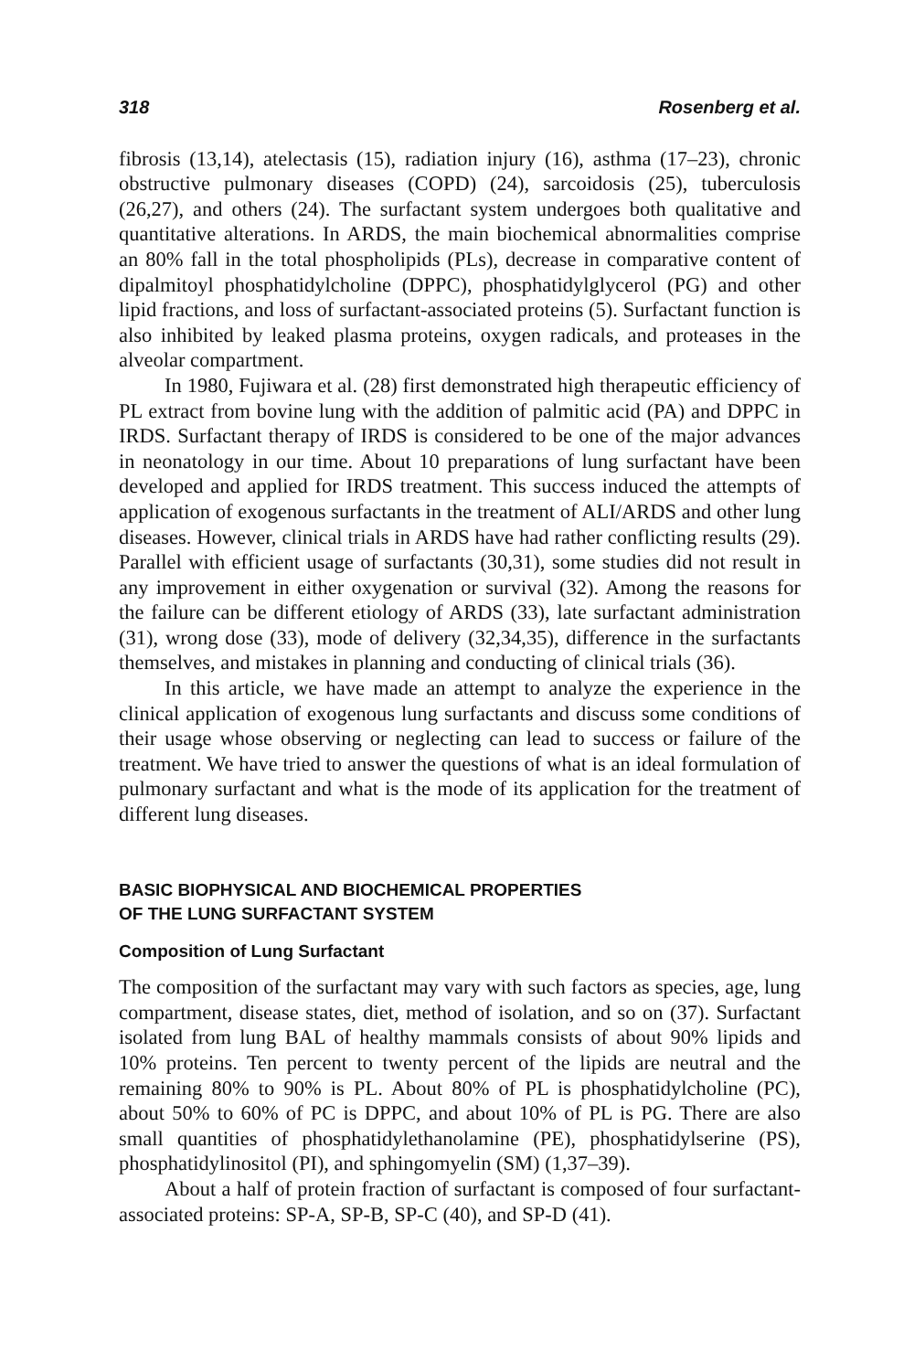318 Rosenberg et al.
fibrosis (13,14), atelectasis (15), radiation injury (16), asthma (17–23), chronic obstructive pulmonary diseases (COPD) (24), sarcoidosis (25), tuberculosis (26,27), and others (24). The surfactant system undergoes both qualitative and quantitative alterations. In ARDS, the main biochemical abnormalities comprise an 80% fall in the total phospholipids (PLs), decrease in comparative content of dipalmitoyl phosphatidylcholine (DPPC), phosphatidylglycerol (PG) and other lipid fractions, and loss of surfactant-associated proteins (5). Surfactant function is also inhibited by leaked plasma proteins, oxygen radicals, and proteases in the alveolar compartment.
In 1980, Fujiwara et al. (28) first demonstrated high therapeutic efficiency of PL extract from bovine lung with the addition of palmitic acid (PA) and DPPC in IRDS. Surfactant therapy of IRDS is considered to be one of the major advances in neonatology in our time. About 10 preparations of lung surfactant have been developed and applied for IRDS treatment. This success induced the attempts of application of exogenous surfactants in the treatment of ALI/ARDS and other lung diseases. However, clinical trials in ARDS have had rather conflicting results (29). Parallel with efficient usage of surfactants (30,31), some studies did not result in any improvement in either oxygenation or survival (32). Among the reasons for the failure can be different etiology of ARDS (33), late surfactant administration (31), wrong dose (33), mode of delivery (32,34,35), difference in the surfactants themselves, and mistakes in planning and conducting of clinical trials (36).
In this article, we have made an attempt to analyze the experience in the clinical application of exogenous lung surfactants and discuss some conditions of their usage whose observing or neglecting can lead to success or failure of the treatment. We have tried to answer the questions of what is an ideal formulation of pulmonary surfactant and what is the mode of its application for the treatment of different lung diseases.
BASIC BIOPHYSICAL AND BIOCHEMICAL PROPERTIES
OF THE LUNG SURFACTANT SYSTEM
Composition of Lung Surfactant
The composition of the surfactant may vary with such factors as species, age, lung compartment, disease states, diet, method of isolation, and so on (37). Surfactant isolated from lung BAL of healthy mammals consists of about 90% lipids and 10% proteins. Ten percent to twenty percent of the lipids are neutral and the remaining 80% to 90% is PL. About 80% of PL is phosphatidylcholine (PC), about 50% to 60% of PC is DPPC, and about 10% of PL is PG. There are also small quantities of phosphatidylethanolamine (PE), phosphatidylserine (PS), phosphatidylinositol (PI), and sphingomyelin (SM) (1,37–39).
About a half of protein fraction of surfactant is composed of four surfactant-associated proteins: SP-A, SP-B, SP-C (40), and SP-D (41).